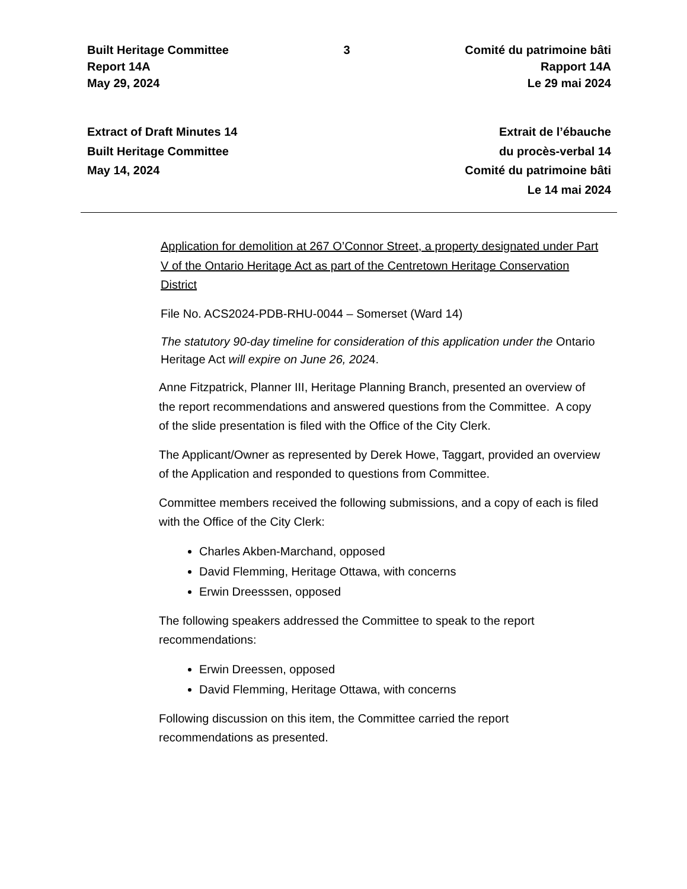Built Heritage Committee
Report 14A
May 29, 2024
3 Comité du patrimoine bâti
Rapport 14A
Le 29 mai 2024
Extract of Draft Minutes 14
Built Heritage Committee
May 14, 2024
Extrait de l’ébauche
du procès-verbal 14
Comité du patrimoine bâti
Le 14 mai 2024
Application for demolition at 267 O’Connor Street, a property designated under Part V of the Ontario Heritage Act as part of the Centretown Heritage Conservation District
File No. ACS2024-PDB-RHU-0044 – Somerset (Ward 14)
The statutory 90-day timeline for consideration of this application under the Ontario Heritage Act will expire on June 26, 2024.
Anne Fitzpatrick, Planner III, Heritage Planning Branch, presented an overview of the report recommendations and answered questions from the Committee. A copy of the slide presentation is filed with the Office of the City Clerk.
The Applicant/Owner as represented by Derek Howe, Taggart, provided an overview of the Application and responded to questions from Committee.
Committee members received the following submissions, and a copy of each is filed with the Office of the City Clerk:
Charles Akben-Marchand, opposed
David Flemming, Heritage Ottawa, with concerns
Erwin Dreesssen, opposed
The following speakers addressed the Committee to speak to the report recommendations:
Erwin Dreessen, opposed
David Flemming, Heritage Ottawa, with concerns
Following discussion on this item, the Committee carried the report recommendations as presented.